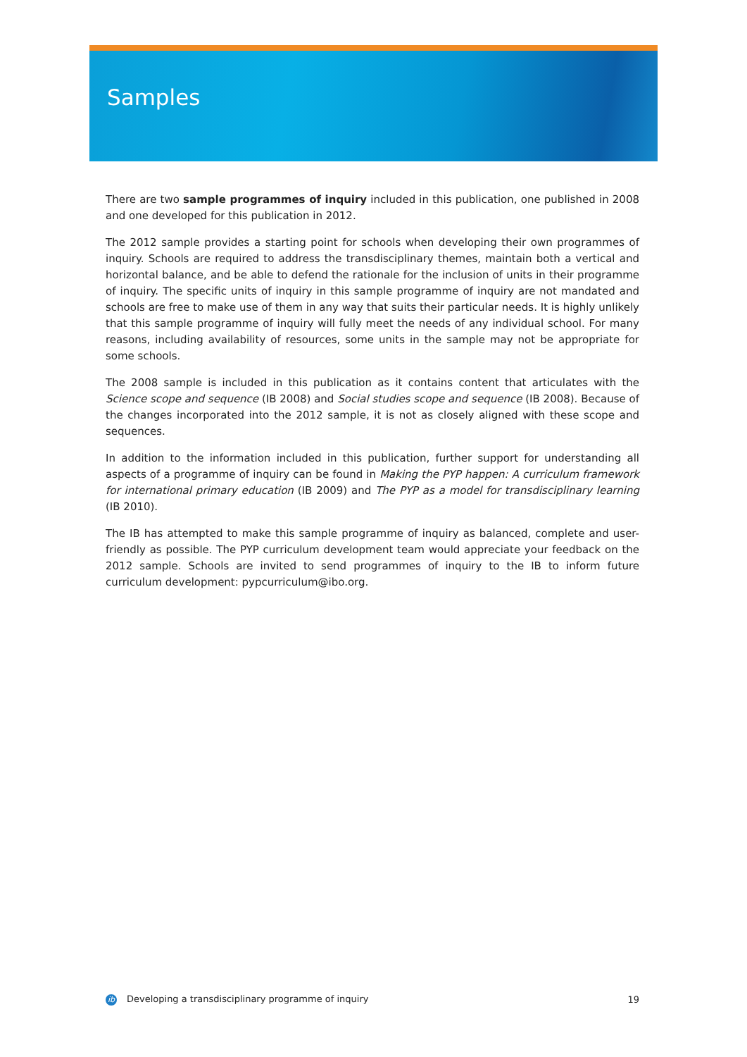Samples
There are two sample programmes of inquiry included in this publication, one published in 2008 and one developed for this publication in 2012.
The 2012 sample provides a starting point for schools when developing their own programmes of inquiry. Schools are required to address the transdisciplinary themes, maintain both a vertical and horizontal balance, and be able to defend the rationale for the inclusion of units in their programme of inquiry. The specific units of inquiry in this sample programme of inquiry are not mandated and schools are free to make use of them in any way that suits their particular needs. It is highly unlikely that this sample programme of inquiry will fully meet the needs of any individual school. For many reasons, including availability of resources, some units in the sample may not be appropriate for some schools.
The 2008 sample is included in this publication as it contains content that articulates with the Science scope and sequence (IB 2008) and Social studies scope and sequence (IB 2008). Because of the changes incorporated into the 2012 sample, it is not as closely aligned with these scope and sequences.
In addition to the information included in this publication, further support for understanding all aspects of a programme of inquiry can be found in Making the PYP happen: A curriculum framework for international primary education (IB 2009) and The PYP as a model for transdisciplinary learning (IB 2010).
The IB has attempted to make this sample programme of inquiry as balanced, complete and user-friendly as possible. The PYP curriculum development team would appreciate your feedback on the 2012 sample. Schools are invited to send programmes of inquiry to the IB to inform future curriculum development: pypcurriculum@ibo.org.
ib Developing a transdisciplinary programme of inquiry 19